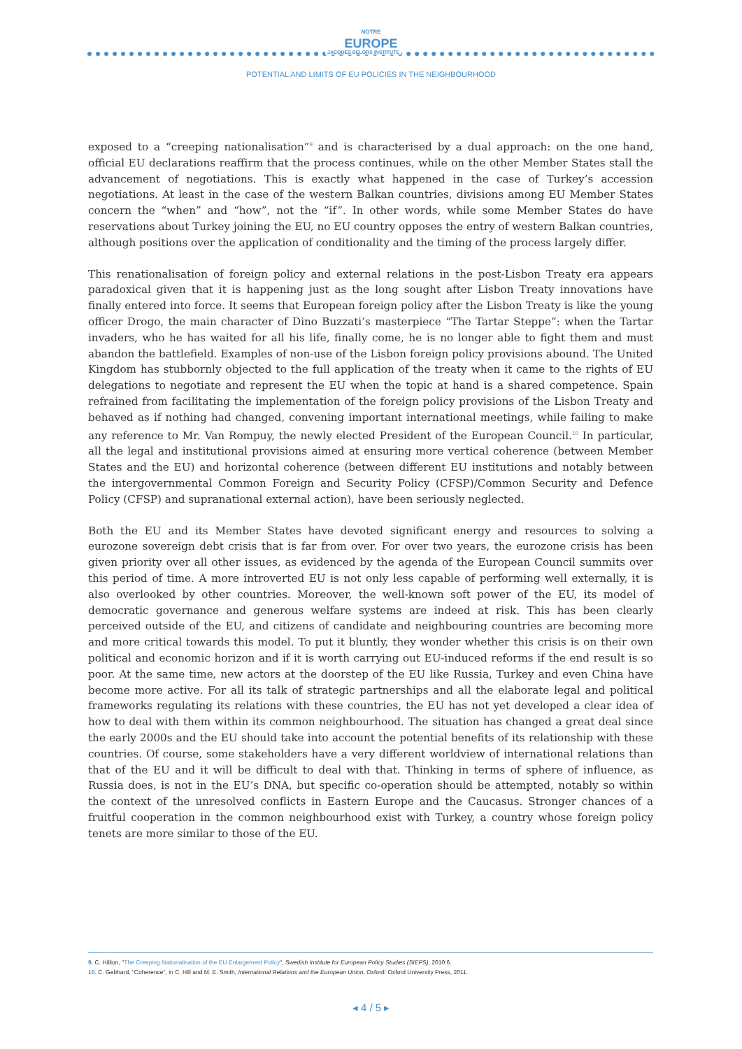NOTRE
EUROPE
JACQUES DELORS INSTITUTE
POTENTIAL AND LIMITS OF EU POLICIES IN THE NEIGHBOURHOOD
exposed to a “creeping nationalisation”<sup>9</sup> and is characterised by a dual approach: on the one hand, official EU declarations reaffirm that the process continues, while on the other Member States stall the advancement of negotiations. This is exactly what happened in the case of Turkey’s accession negotiations. At least in the case of the western Balkan countries, divisions among EU Member States concern the “when” and “how”, not the “if”. In other words, while some Member States do have reservations about Turkey joining the EU, no EU country opposes the entry of western Balkan countries, although positions over the application of conditionality and the timing of the process largely differ.
This renationalisation of foreign policy and external relations in the post-Lisbon Treaty era appears paradoxical given that it is happening just as the long sought after Lisbon Treaty innovations have finally entered into force. It seems that European foreign policy after the Lisbon Treaty is like the young officer Drogo, the main character of Dino Buzzati’s masterpiece “The Tartar Steppe”: when the Tartar invaders, who he has waited for all his life, finally come, he is no longer able to fight them and must abandon the battlefield. Examples of non-use of the Lisbon foreign policy provisions abound. The United Kingdom has stubbornly objected to the full application of the treaty when it came to the rights of EU delegations to negotiate and represent the EU when the topic at hand is a shared competence. Spain refrained from facilitating the implementation of the foreign policy provisions of the Lisbon Treaty and behaved as if nothing had changed, convening important international meetings, while failing to make any reference to Mr. Van Rompuy, the newly elected President of the European Council.<sup>10</sup> In particular, all the legal and institutional provisions aimed at ensuring more vertical coherence (between Member States and the EU) and horizontal coherence (between different EU institutions and notably between the intergovernmental Common Foreign and Security Policy (CFSP)/Common Security and Defence Policy (CFSP) and supranational external action), have been seriously neglected.
Both the EU and its Member States have devoted significant energy and resources to solving a eurozone sovereign debt crisis that is far from over. For over two years, the eurozone crisis has been given priority over all other issues, as evidenced by the agenda of the European Council summits over this period of time. A more introverted EU is not only less capable of performing well externally, it is also overlooked by other countries. Moreover, the well-known soft power of the EU, its model of democratic governance and generous welfare systems are indeed at risk. This has been clearly perceived outside of the EU, and citizens of candidate and neighbouring countries are becoming more and more critical towards this model. To put it bluntly, they wonder whether this crisis is on their own political and economic horizon and if it is worth carrying out EU-induced reforms if the end result is so poor. At the same time, new actors at the doorstep of the EU like Russia, Turkey and even China have become more active. For all its talk of strategic partnerships and all the elaborate legal and political frameworks regulating its relations with these countries, the EU has not yet developed a clear idea of how to deal with them within its common neighbourhood. The situation has changed a great deal since the early 2000s and the EU should take into account the potential benefits of its relationship with these countries. Of course, some stakeholders have a very different worldview of international relations than that of the EU and it will be difficult to deal with that. Thinking in terms of sphere of influence, as Russia does, is not in the EU’s DNA, but specific co-operation should be attempted, notably so within the context of the unresolved conflicts in Eastern Europe and the Caucasus. Stronger chances of a fruitful cooperation in the common neighbourhood exist with Turkey, a country whose foreign policy tenets are more similar to those of the EU.
9. C. Hillion, "The Creeping Nationalisation of the EU Enlargement Policy", Swedish Institute for European Policy Studies (SIEPS), 2010:6.
10. C. Gebhard, "Coherence", in C. Hill and M. E. Smith, International Relations and the European Union, Oxford: Oxford University Press, 2011.
◂ 4 / 5 ▸